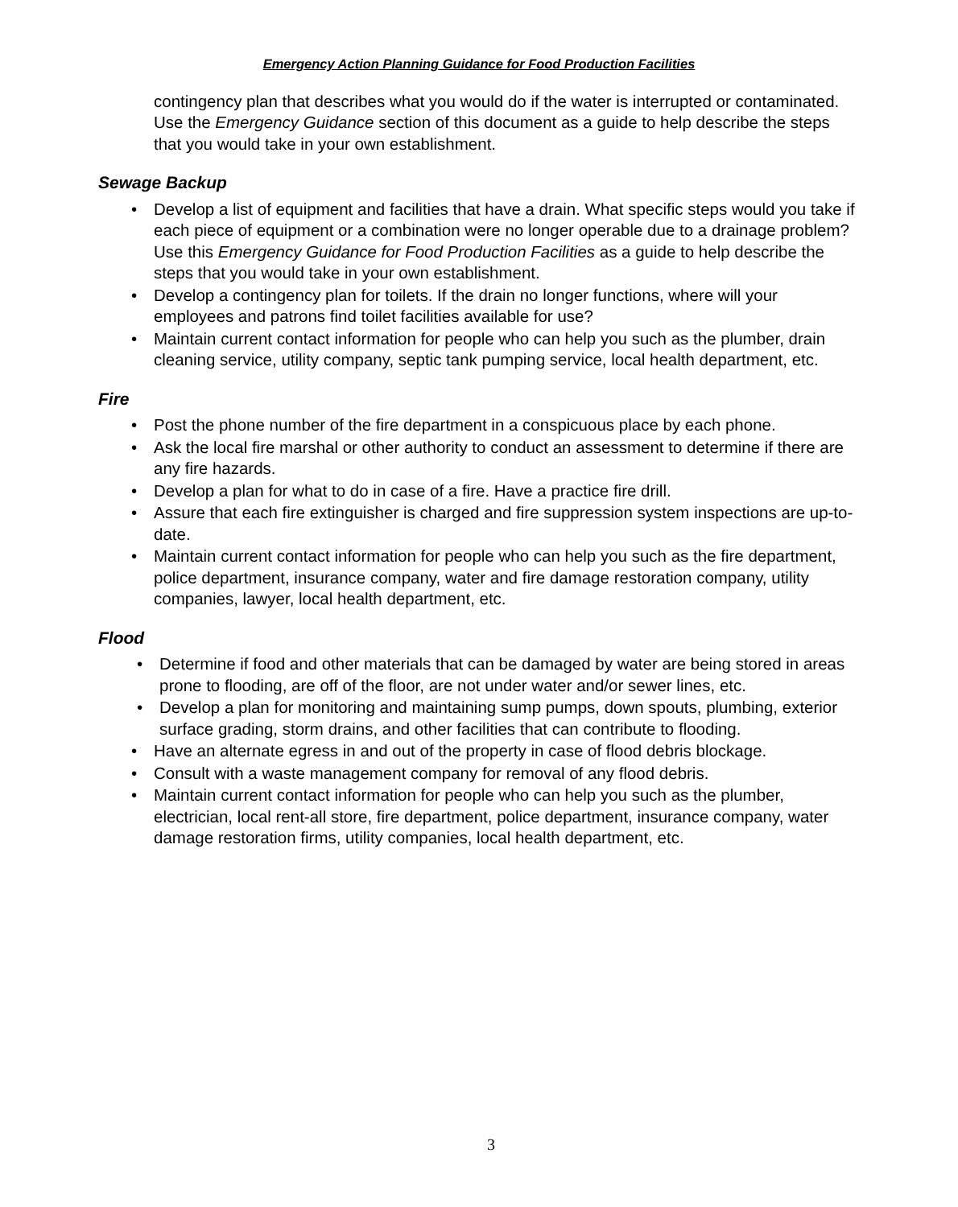Emergency Action Planning Guidance for Food Production Facilities
contingency plan that describes what you would do if the water is interrupted or contaminated. Use the Emergency Guidance section of this document as a guide to help describe the steps that you would take in your own establishment.
Sewage Backup
• Develop a list of equipment and facilities that have a drain. What specific steps would you take if each piece of equipment or a combination were no longer operable due to a drainage problem? Use this Emergency Guidance for Food Production Facilities as a guide to help describe the steps that you would take in your own establishment.
• Develop a contingency plan for toilets. If the drain no longer functions, where will your employees and patrons find toilet facilities available for use?
• Maintain current contact information for people who can help you such as the plumber, drain cleaning service, utility company, septic tank pumping service, local health department, etc.
Fire
• Post the phone number of the fire department in a conspicuous place by each phone.
• Ask the local fire marshal or other authority to conduct an assessment to determine if there are any fire hazards.
• Develop a plan for what to do in case of a fire. Have a practice fire drill.
• Assure that each fire extinguisher is charged and fire suppression system inspections are up-to-date.
• Maintain current contact information for people who can help you such as the fire department, police department, insurance company, water and fire damage restoration company, utility companies, lawyer, local health department, etc.
Flood
• Determine if food and other materials that can be damaged by water are being stored in areas prone to flooding, are off of the floor, are not under water and/or sewer lines, etc.
• Develop a plan for monitoring and maintaining sump pumps, down spouts, plumbing, exterior surface grading, storm drains, and other facilities that can contribute to flooding.
• Have an alternate egress in and out of the property in case of flood debris blockage.
• Consult with a waste management company for removal of any flood debris.
• Maintain current contact information for people who can help you such as the plumber, electrician, local rent-all store, fire department, police department, insurance company, water damage restoration firms, utility companies, local health department, etc.
3